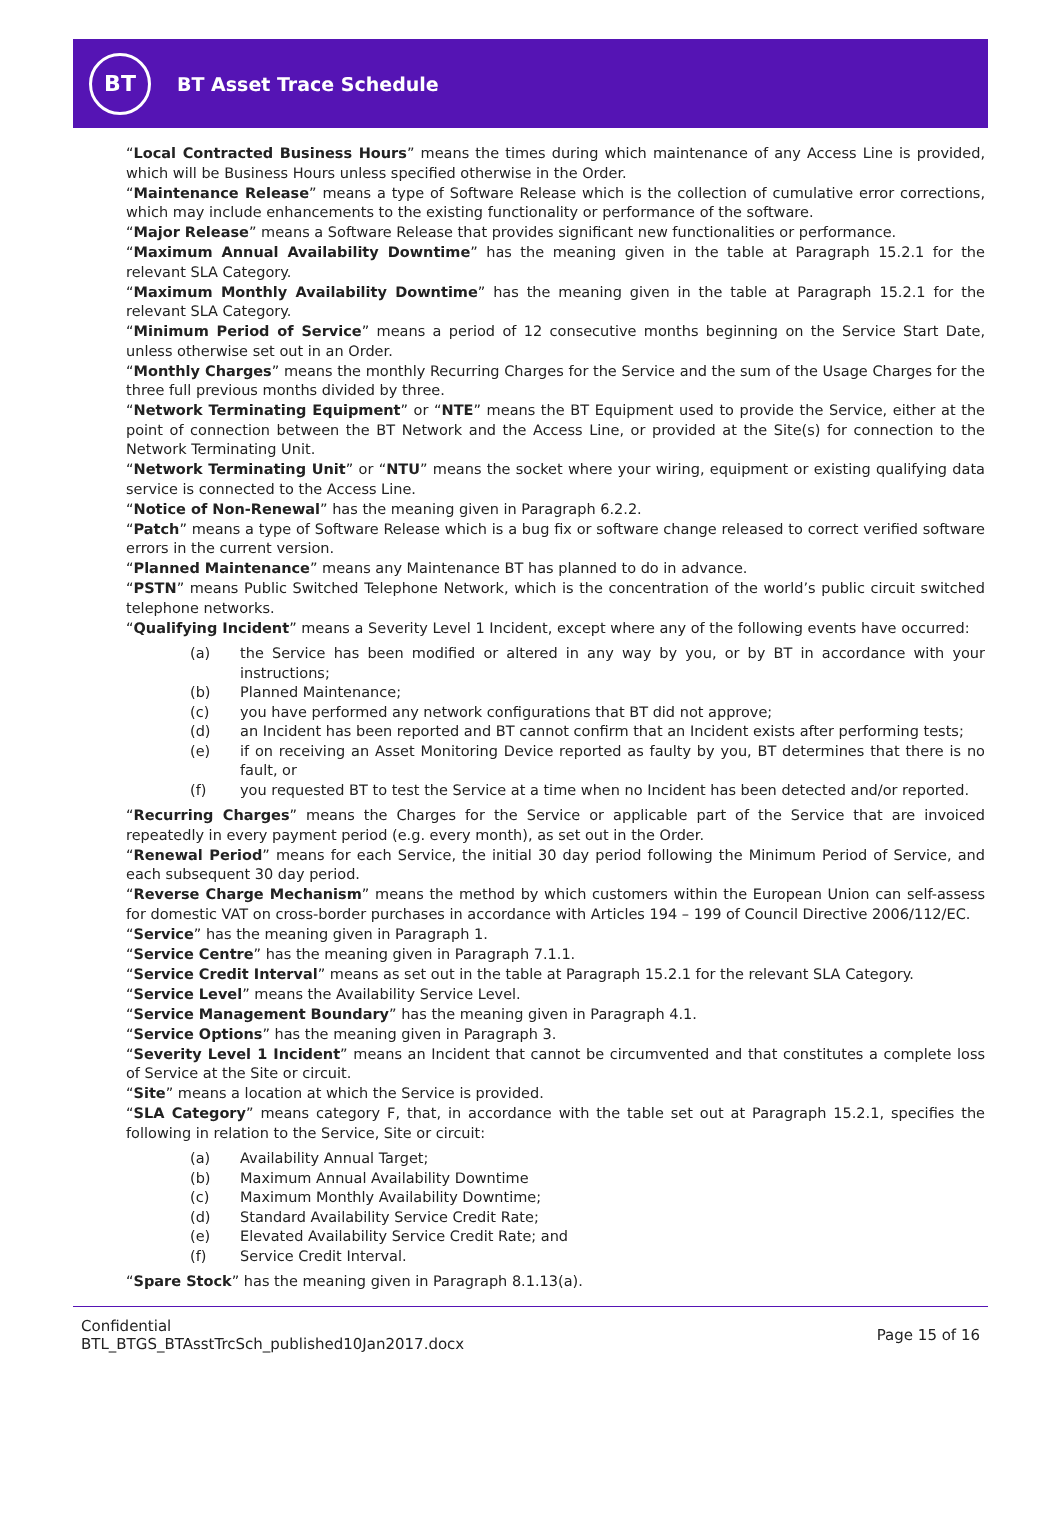BT
BT Asset Trace Schedule
“Local Contracted Business Hours” means the times during which maintenance of any Access Line is provided, which will be Business Hours unless specified otherwise in the Order.
“Maintenance Release” means a type of Software Release which is the collection of cumulative error corrections, which may include enhancements to the existing functionality or performance of the software.
“Major Release” means a Software Release that provides significant new functionalities or performance.
“Maximum Annual Availability Downtime” has the meaning given in the table at Paragraph 15.2.1 for the relevant SLA Category.
“Maximum Monthly Availability Downtime” has the meaning given in the table at Paragraph 15.2.1 for the relevant SLA Category.
“Minimum Period of Service” means a period of 12 consecutive months beginning on the Service Start Date, unless otherwise set out in an Order.
“Monthly Charges” means the monthly Recurring Charges for the Service and the sum of the Usage Charges for the three full previous months divided by three.
“Network Terminating Equipment” or “NTE” means the BT Equipment used to provide the Service, either at the point of connection between the BT Network and the Access Line, or provided at the Site(s) for connection to the Network Terminating Unit.
“Network Terminating Unit” or “NTU” means the socket where your wiring, equipment or existing qualifying data service is connected to the Access Line.
“Notice of Non-Renewal” has the meaning given in Paragraph 6.2.2.
“Patch” means a type of Software Release which is a bug fix or software change released to correct verified software errors in the current version.
“Planned Maintenance” means any Maintenance BT has planned to do in advance.
“PSTN” means Public Switched Telephone Network, which is the concentration of the world’s public circuit switched telephone networks.
“Qualifying Incident” means a Severity Level 1 Incident, except where any of the following events have occurred:
(a) the Service has been modified or altered in any way by you, or by BT in accordance with your instructions;
(b) Planned Maintenance;
(c) you have performed any network configurations that BT did not approve;
(d) an Incident has been reported and BT cannot confirm that an Incident exists after performing tests;
(e) if on receiving an Asset Monitoring Device reported as faulty by you, BT determines that there is no fault, or
(f) you requested BT to test the Service at a time when no Incident has been detected and/or reported.
“Recurring Charges” means the Charges for the Service or applicable part of the Service that are invoiced repeatedly in every payment period (e.g. every month), as set out in the Order.
“Renewal Period” means for each Service, the initial 30 day period following the Minimum Period of Service, and each subsequent 30 day period.
“Reverse Charge Mechanism” means the method by which customers within the European Union can self-assess for domestic VAT on cross-border purchases in accordance with Articles 194 – 199 of Council Directive 2006/112/EC.
“Service” has the meaning given in Paragraph 1.
“Service Centre” has the meaning given in Paragraph 7.1.1.
“Service Credit Interval” means as set out in the table at Paragraph 15.2.1 for the relevant SLA Category.
“Service Level” means the Availability Service Level.
“Service Management Boundary” has the meaning given in Paragraph 4.1.
“Service Options” has the meaning given in Paragraph 3.
“Severity Level 1 Incident” means an Incident that cannot be circumvented and that constitutes a complete loss of Service at the Site or circuit.
“Site” means a location at which the Service is provided.
“SLA Category” means category F, that, in accordance with the table set out at Paragraph 15.2.1, specifies the following in relation to the Service, Site or circuit:
(a) Availability Annual Target;
(b) Maximum Annual Availability Downtime
(c) Maximum Monthly Availability Downtime;
(d) Standard Availability Service Credit Rate;
(e) Elevated Availability Service Credit Rate; and
(f) Service Credit Interval.
“Spare Stock” has the meaning given in Paragraph 8.1.13(a).
Confidential
BTL_BTGS_BTAsstTrcSch_published10Jan2017.docx
Page 15 of 16